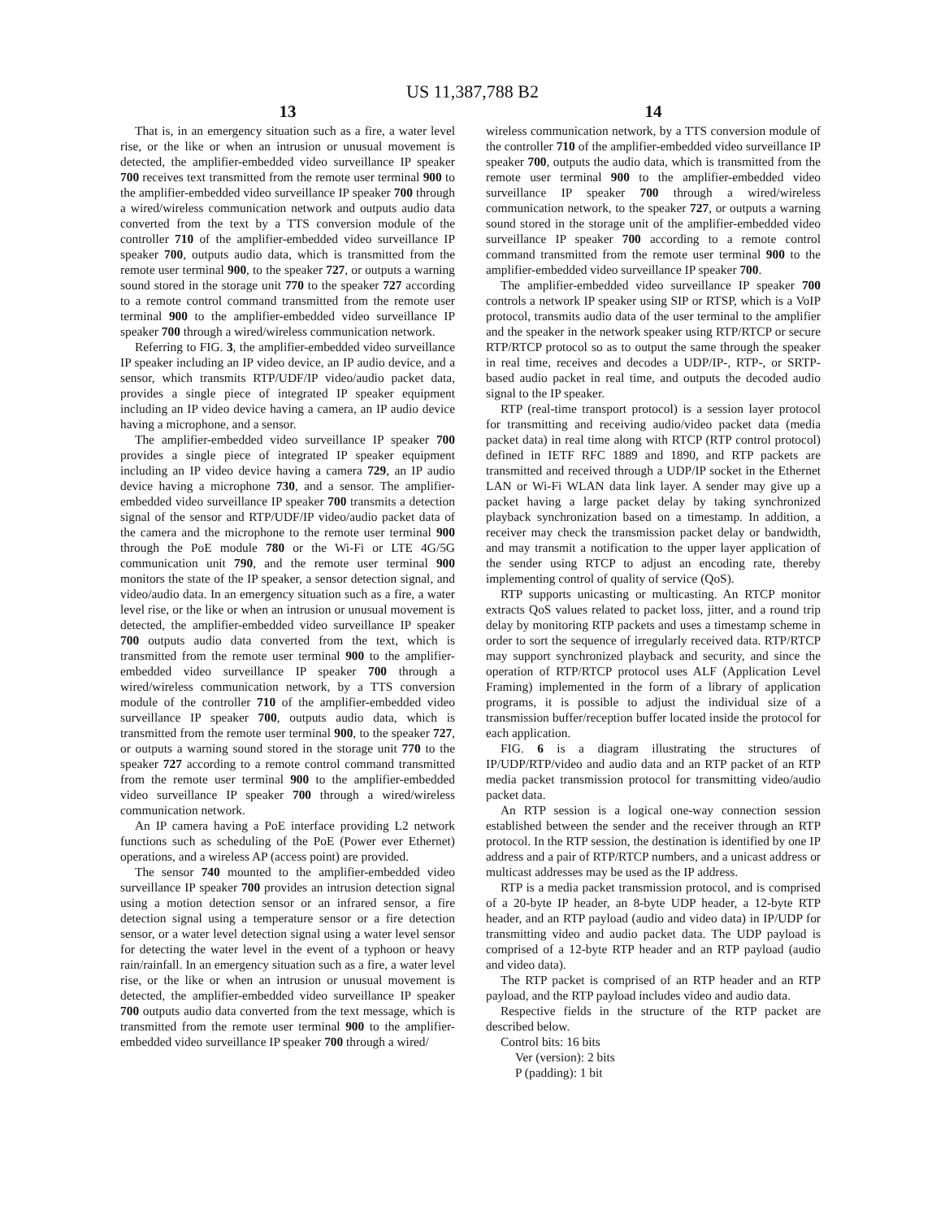US 11,387,788 B2
13
That is, in an emergency situation such as a fire, a water level rise, or the like or when an intrusion or unusual movement is detected, the amplifier-embedded video surveillance IP speaker 700 receives text transmitted from the remote user terminal 900 to the amplifier-embedded video surveillance IP speaker 700 through a wired/wireless communication network and outputs audio data converted from the text by a TTS conversion module of the controller 710 of the amplifier-embedded video surveillance IP speaker 700, outputs audio data, which is transmitted from the remote user terminal 900, to the speaker 727, or outputs a warning sound stored in the storage unit 770 to the speaker 727 according to a remote control command transmitted from the remote user terminal 900 to the amplifier-embedded video surveillance IP speaker 700 through a wired/wireless communication network.
Referring to FIG. 3, the amplifier-embedded video surveillance IP speaker including an IP video device, an IP audio device, and a sensor, which transmits RTP/UDF/IP video/audio packet data, provides a single piece of integrated IP speaker equipment including an IP video device having a camera, an IP audio device having a microphone, and a sensor.
The amplifier-embedded video surveillance IP speaker 700 provides a single piece of integrated IP speaker equipment including an IP video device having a camera 729, an IP audio device having a microphone 730, and a sensor. The amplifier-embedded video surveillance IP speaker 700 transmits a detection signal of the sensor and RTP/UDF/IP video/audio packet data of the camera and the microphone to the remote user terminal 900 through the PoE module 780 or the Wi-Fi or LTE 4G/5G communication unit 790, and the remote user terminal 900 monitors the state of the IP speaker, a sensor detection signal, and video/audio data. In an emergency situation such as a fire, a water level rise, or the like or when an intrusion or unusual movement is detected, the amplifier-embedded video surveillance IP speaker 700 outputs audio data converted from the text, which is transmitted from the remote user terminal 900 to the amplifier-embedded video surveillance IP speaker 700 through a wired/wireless communication network, by a TTS conversion module of the controller 710 of the amplifier-embedded video surveillance IP speaker 700, outputs audio data, which is transmitted from the remote user terminal 900, to the speaker 727, or outputs a warning sound stored in the storage unit 770 to the speaker 727 according to a remote control command transmitted from the remote user terminal 900 to the amplifier-embedded video surveillance IP speaker 700 through a wired/wireless communication network.
An IP camera having a PoE interface providing L2 network functions such as scheduling of the PoE (Power ever Ethernet) operations, and a wireless AP (access point) are provided.
The sensor 740 mounted to the amplifier-embedded video surveillance IP speaker 700 provides an intrusion detection signal using a motion detection sensor or an infrared sensor, a fire detection signal using a temperature sensor or a fire detection sensor, or a water level detection signal using a water level sensor for detecting the water level in the event of a typhoon or heavy rain/rainfall. In an emergency situation such as a fire, a water level rise, or the like or when an intrusion or unusual movement is detected, the amplifier-embedded video surveillance IP speaker 700 outputs audio data converted from the text message, which is transmitted from the remote user terminal 900 to the amplifier-embedded video surveillance IP speaker 700 through a wired/
14
wireless communication network, by a TTS conversion module of the controller 710 of the amplifier-embedded video surveillance IP speaker 700, outputs the audio data, which is transmitted from the remote user terminal 900 to the amplifier-embedded video surveillance IP speaker 700 through a wired/wireless communication network, to the speaker 727, or outputs a warning sound stored in the storage unit of the amplifier-embedded video surveillance IP speaker 700 according to a remote control command transmitted from the remote user terminal 900 to the amplifier-embedded video surveillance IP speaker 700.
The amplifier-embedded video surveillance IP speaker 700 controls a network IP speaker using SIP or RTSP, which is a VoIP protocol, transmits audio data of the user terminal to the amplifier and the speaker in the network speaker using RTP/RTCP or secure RTP/RTCP protocol so as to output the same through the speaker in real time, receives and decodes a UDP/IP-, RTP-, or SRTP-based audio packet in real time, and outputs the decoded audio signal to the IP speaker.
RTP (real-time transport protocol) is a session layer protocol for transmitting and receiving audio/video packet data (media packet data) in real time along with RTCP (RTP control protocol) defined in IETF RFC 1889 and 1890, and RTP packets are transmitted and received through a UDP/IP socket in the Ethernet LAN or Wi-Fi WLAN data link layer. A sender may give up a packet having a large packet delay by taking synchronized playback synchronization based on a timestamp. In addition, a receiver may check the transmission packet delay or bandwidth, and may transmit a notification to the upper layer application of the sender using RTCP to adjust an encoding rate, thereby implementing control of quality of service (QoS).
RTP supports unicasting or multicasting. An RTCP monitor extracts QoS values related to packet loss, jitter, and a round trip delay by monitoring RTP packets and uses a timestamp scheme in order to sort the sequence of irregularly received data. RTP/RTCP may support synchronized playback and security, and since the operation of RTP/RTCP protocol uses ALF (Application Level Framing) implemented in the form of a library of application programs, it is possible to adjust the individual size of a transmission buffer/reception buffer located inside the protocol for each application.
FIG. 6 is a diagram illustrating the structures of IP/UDP/RTP/video and audio data and an RTP packet of an RTP media packet transmission protocol for transmitting video/audio packet data.
An RTP session is a logical one-way connection session established between the sender and the receiver through an RTP protocol. In the RTP session, the destination is identified by one IP address and a pair of RTP/RTCP numbers, and a unicast address or multicast addresses may be used as the IP address.
RTP is a media packet transmission protocol, and is comprised of a 20-byte IP header, an 8-byte UDP header, a 12-byte RTP header, and an RTP payload (audio and video data) in IP/UDP for transmitting video and audio packet data. The UDP payload is comprised of a 12-byte RTP header and an RTP payload (audio and video data).
The RTP packet is comprised of an RTP header and an RTP payload, and the RTP payload includes video and audio data.
Respective fields in the structure of the RTP packet are described below.
Control bits: 16 bits
Ver (version): 2 bits
P (padding): 1 bit
5 10 15 20 25 30 35 40 45 50 55 60 65